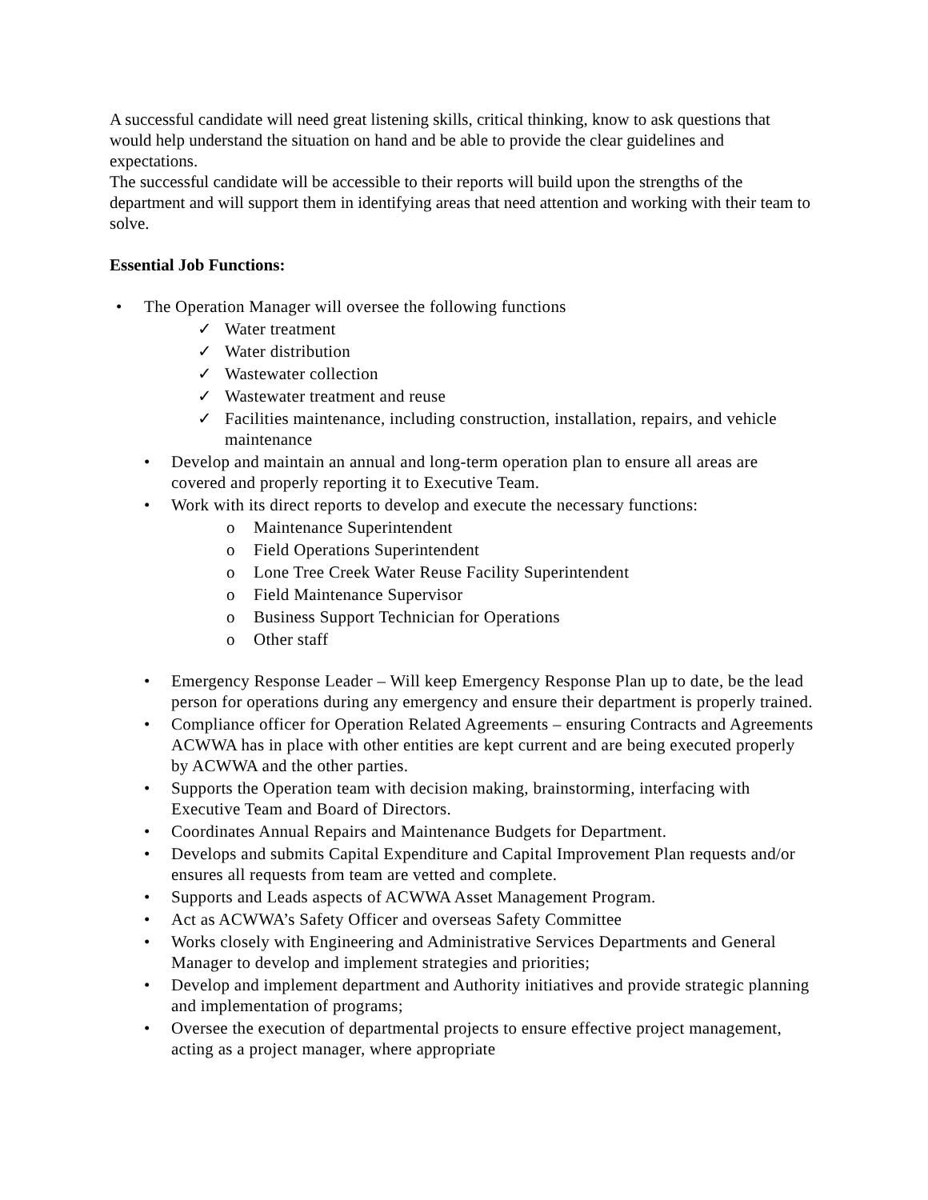A successful candidate will need great listening skills, critical thinking, know to ask questions that would help understand the situation on hand and be able to provide the clear guidelines and expectations.
The successful candidate will be accessible to their reports will build upon the strengths of the department and will support them in identifying areas that need attention and working with their team to solve.
Essential Job Functions:
• The Operation Manager will oversee the following functions
✓ Water treatment
✓ Water distribution
✓ Wastewater collection
✓ Wastewater treatment and reuse
✓ Facilities maintenance, including construction, installation, repairs, and vehicle maintenance
• Develop and maintain an annual and long-term operation plan to ensure all areas are covered and properly reporting it to Executive Team.
• Work with its direct reports to develop and execute the necessary functions:
o Maintenance Superintendent
o Field Operations Superintendent
o Lone Tree Creek Water Reuse Facility Superintendent
o Field Maintenance Supervisor
o Business Support Technician for Operations
o Other staff
• Emergency Response Leader – Will keep Emergency Response Plan up to date, be the lead person for operations during any emergency and ensure their department is properly trained.
• Compliance officer for Operation Related Agreements – ensuring Contracts and Agreements ACWWA has in place with other entities are kept current and are being executed properly by ACWWA and the other parties.
• Supports the Operation team with decision making, brainstorming, interfacing with Executive Team and Board of Directors.
• Coordinates Annual Repairs and Maintenance Budgets for Department.
• Develops and submits Capital Expenditure and Capital Improvement Plan requests and/or ensures all requests from team are vetted and complete.
• Supports and Leads aspects of ACWWA Asset Management Program.
• Act as ACWWA’s Safety Officer and overseas Safety Committee
• Works closely with Engineering and Administrative Services Departments and General Manager to develop and implement strategies and priorities;
• Develop and implement department and Authority initiatives and provide strategic planning and implementation of programs;
• Oversee the execution of departmental projects to ensure effective project management, acting as a project manager, where appropriate